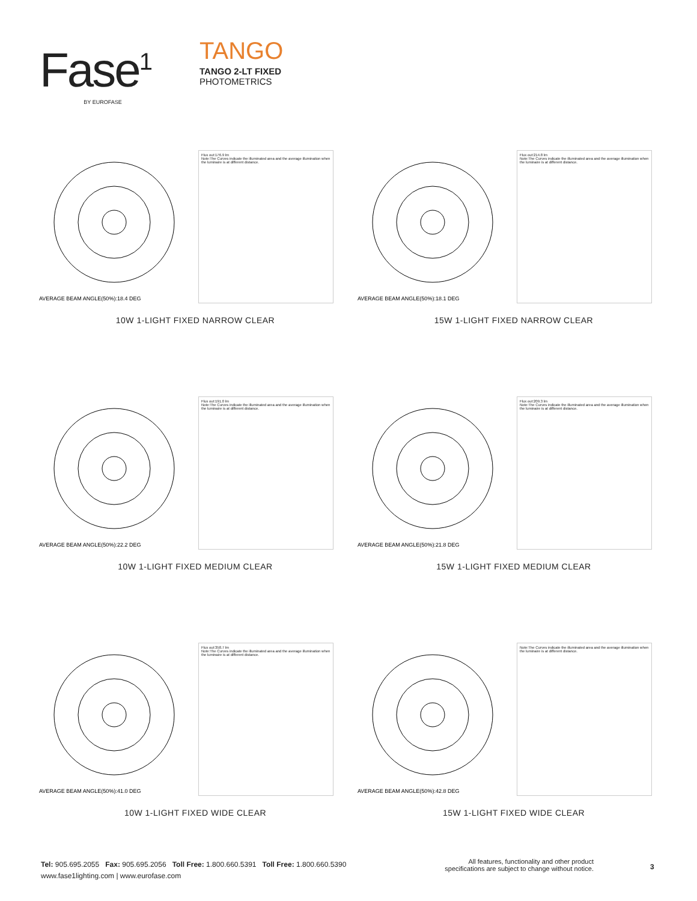Fase<sup>1</sup>
BY EUROFASE
TANGO
TANGO 2-LT FIXED
PHOTOMETRICS
AVERAGE BEAM ANGLE(50%):18.4 DEG
Flux out:176.9 lm
Note:The Curves indicate the illuminated area and the average illumination when the luminaire is at different distance.
10W 1-LIGHT FIXED NARROW CLEAR
AVERAGE BEAM ANGLE(50%):18.1 DEG
Flux out:214.8 lm
Note:The Curves indicate the illuminated area and the average illumination when the luminaire is at different distance.
15W 1-LIGHT FIXED NARROW CLEAR
AVERAGE BEAM ANGLE(50%):22.2 DEG
Flux out:191.0 lm
Note:The Curves indicate the illuminated area and the average illumination when the luminaire is at different distance.
10W 1-LIGHT FIXED MEDIUM CLEAR
AVERAGE BEAM ANGLE(50%):21.8 DEG
Flux out:209.3 lm
Note:The Curves indicate the illuminated area and the average illumination when the luminaire is at different distance.
15W 1-LIGHT FIXED MEDIUM CLEAR
AVERAGE BEAM ANGLE(50%):41.0 DEG
Flux out:358.7 lm
Note:The Curves indicate the illuminated area and the average illumination when the luminaire is at different distance.
10W 1-LIGHT FIXED WIDE CLEAR
AVERAGE BEAM ANGLE(50%):42.8 DEG
Note:The Curves indicate the illuminated area and the average illumination when the luminaire is at different distance.
15W 1-LIGHT FIXED WIDE CLEAR
Tel: 905.695.2055 Fax: 905.695.2056 Toll Free: 1.800.660.5391 Toll Free: 1.800.660.5390
www.fase1lighting.com | www.eurofase.com
All features, functionality and other product specifications are subject to change without notice.
3